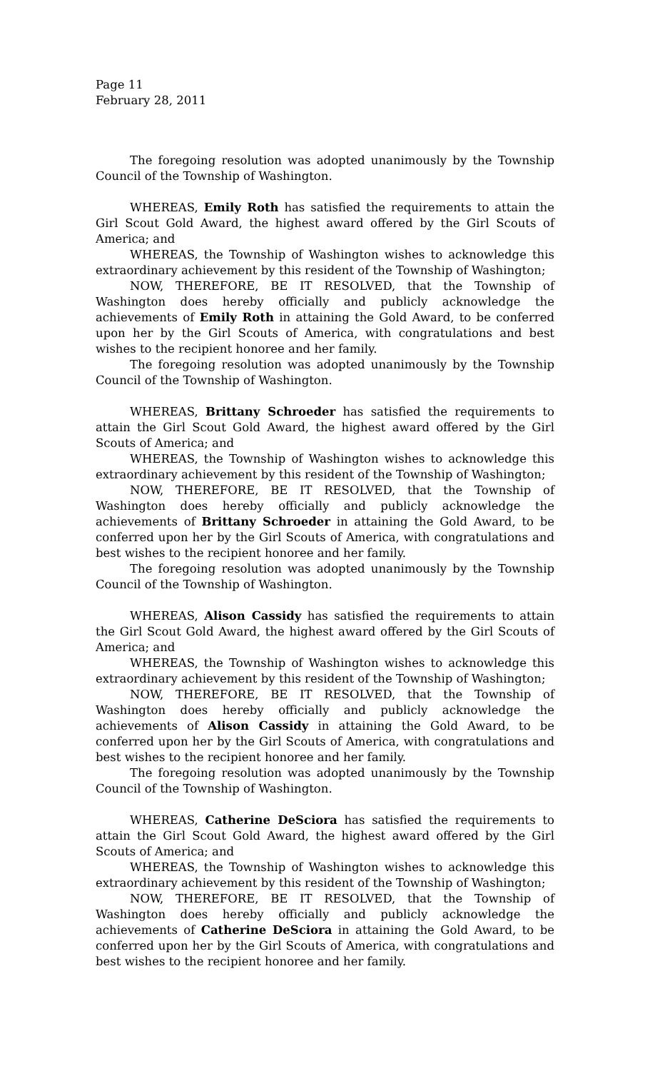Page 11
February 28, 2011
The foregoing resolution was adopted unanimously by the Township Council of the Township of Washington.
WHEREAS, Emily Roth has satisfied the requirements to attain the Girl Scout Gold Award, the highest award offered by the Girl Scouts of America; and
WHEREAS, the Township of Washington wishes to acknowledge this extraordinary achievement by this resident of the Township of Washington;
NOW, THEREFORE, BE IT RESOLVED, that the Township of Washington does hereby officially and publicly acknowledge the achievements of Emily Roth in attaining the Gold Award, to be conferred upon her by the Girl Scouts of America, with congratulations and best wishes to the recipient honoree and her family.
The foregoing resolution was adopted unanimously by the Township Council of the Township of Washington.
WHEREAS, Brittany Schroeder has satisfied the requirements to attain the Girl Scout Gold Award, the highest award offered by the Girl Scouts of America; and
WHEREAS, the Township of Washington wishes to acknowledge this extraordinary achievement by this resident of the Township of Washington;
NOW, THEREFORE, BE IT RESOLVED, that the Township of Washington does hereby officially and publicly acknowledge the achievements of Brittany Schroeder in attaining the Gold Award, to be conferred upon her by the Girl Scouts of America, with congratulations and best wishes to the recipient honoree and her family.
The foregoing resolution was adopted unanimously by the Township Council of the Township of Washington.
WHEREAS, Alison Cassidy has satisfied the requirements to attain the Girl Scout Gold Award, the highest award offered by the Girl Scouts of America; and
WHEREAS, the Township of Washington wishes to acknowledge this extraordinary achievement by this resident of the Township of Washington;
NOW, THEREFORE, BE IT RESOLVED, that the Township of Washington does hereby officially and publicly acknowledge the achievements of Alison Cassidy in attaining the Gold Award, to be conferred upon her by the Girl Scouts of America, with congratulations and best wishes to the recipient honoree and her family.
The foregoing resolution was adopted unanimously by the Township Council of the Township of Washington.
WHEREAS, Catherine DeSciora has satisfied the requirements to attain the Girl Scout Gold Award, the highest award offered by the Girl Scouts of America; and
WHEREAS, the Township of Washington wishes to acknowledge this extraordinary achievement by this resident of the Township of Washington;
NOW, THEREFORE, BE IT RESOLVED, that the Township of Washington does hereby officially and publicly acknowledge the achievements of Catherine DeSciora in attaining the Gold Award, to be conferred upon her by the Girl Scouts of America, with congratulations and best wishes to the recipient honoree and her family.